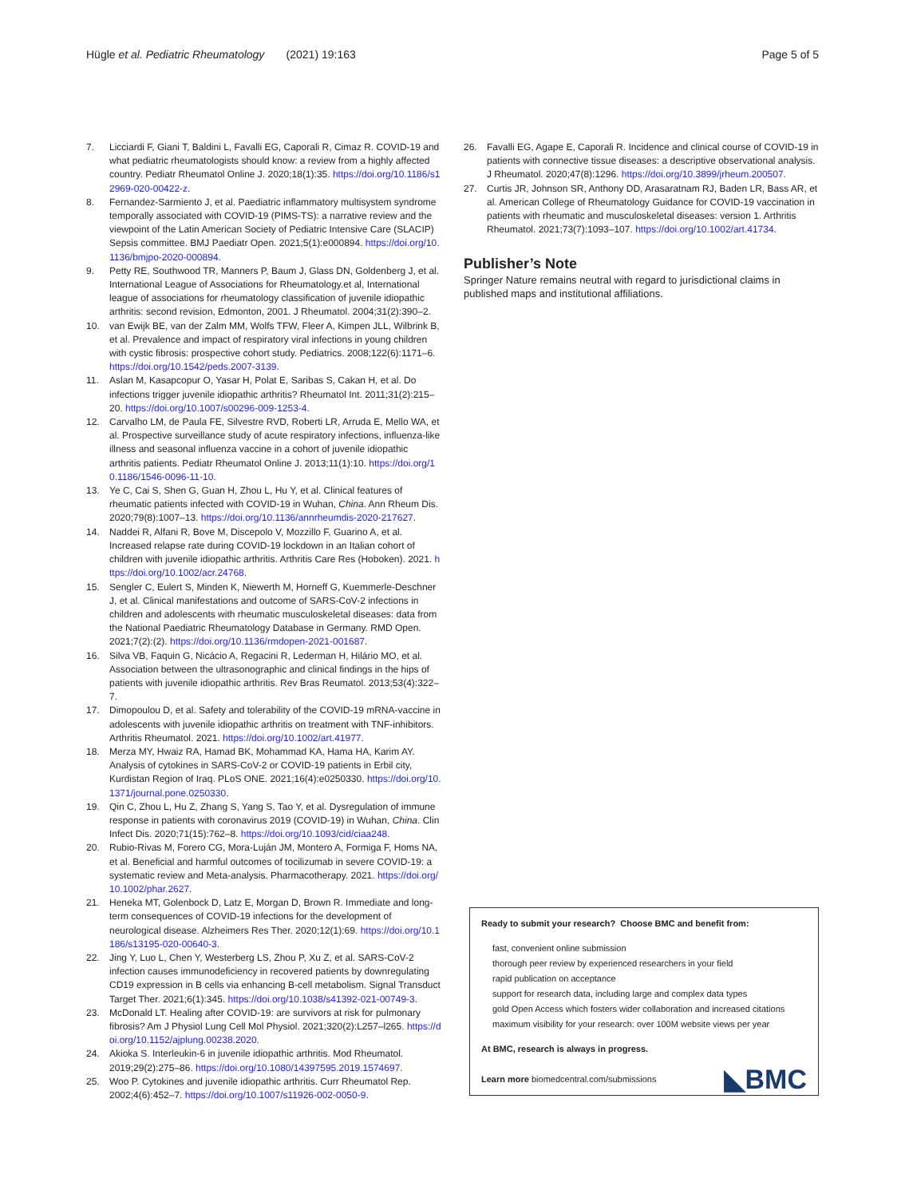Hügle et al. Pediatric Rheumatology (2021) 19:163 Page 5 of 5
7. Licciardi F, Giani T, Baldini L, Favalli EG, Caporali R, Cimaz R. COVID-19 and what pediatric rheumatologists should know: a review from a highly affected country. Pediatr Rheumatol Online J. 2020;18(1):35. https://doi.org/10.1186/s12969-020-00422-z.
8. Fernandez-Sarmiento J, et al. Paediatric inflammatory multisystem syndrome temporally associated with COVID-19 (PIMS-TS): a narrative review and the viewpoint of the Latin American Society of Pediatric Intensive Care (SLACIP) Sepsis committee. BMJ Paediatr Open. 2021;5(1):e000894. https://doi.org/10.1136/bmjpo-2020-000894.
9. Petty RE, Southwood TR, Manners P, Baum J, Glass DN, Goldenberg J, et al. International League of Associations for Rheumatology.et al, International league of associations for rheumatology classification of juvenile idiopathic arthritis: second revision, Edmonton, 2001. J Rheumatol. 2004;31(2):390–2.
10. van Ewijk BE, van der Zalm MM, Wolfs TFW, Fleer A, Kimpen JLL, Wilbrink B, et al. Prevalence and impact of respiratory viral infections in young children with cystic fibrosis: prospective cohort study. Pediatrics. 2008;122(6):1171–6. https://doi.org/10.1542/peds.2007-3139.
11. Aslan M, Kasapcopur O, Yasar H, Polat E, Saribas S, Cakan H, et al. Do infections trigger juvenile idiopathic arthritis? Rheumatol Int. 2011;31(2):215–20. https://doi.org/10.1007/s00296-009-1253-4.
12. Carvalho LM, de Paula FE, Silvestre RVD, Roberti LR, Arruda E, Mello WA, et al. Prospective surveillance study of acute respiratory infections, influenza-like illness and seasonal influenza vaccine in a cohort of juvenile idiopathic arthritis patients. Pediatr Rheumatol Online J. 2013;11(1):10. https://doi.org/10.1186/1546-0096-11-10.
13. Ye C, Cai S, Shen G, Guan H, Zhou L, Hu Y, et al. Clinical features of rheumatic patients infected with COVID-19 in Wuhan, China. Ann Rheum Dis. 2020;79(8):1007–13. https://doi.org/10.1136/annrheumdis-2020-217627.
14. Naddei R, Alfani R, Bove M, Discepolo V, Mozzillo F, Guarino A, et al. Increased relapse rate during COVID-19 lockdown in an Italian cohort of children with juvenile idiopathic arthritis. Arthritis Care Res (Hoboken). 2021. https://doi.org/10.1002/acr.24768.
15. Sengler C, Eulert S, Minden K, Niewerth M, Horneff G, Kuemmerle-Deschner J, et al. Clinical manifestations and outcome of SARS-CoV-2 infections in children and adolescents with rheumatic musculoskeletal diseases: data from the National Paediatric Rheumatology Database in Germany. RMD Open. 2021;7(2):(2). https://doi.org/10.1136/rmdopen-2021-001687.
16. Silva VB, Faquin G, Nicácio A, Regacini R, Lederman H, Hilário MO, et al. Association between the ultrasonographic and clinical findings in the hips of patients with juvenile idiopathic arthritis. Rev Bras Reumatol. 2013;53(4):322–7.
17. Dimopoulou D, et al. Safety and tolerability of the COVID-19 mRNA-vaccine in adolescents with juvenile idiopathic arthritis on treatment with TNF-inhibitors. Arthritis Rheumatol. 2021. https://doi.org/10.1002/art.41977.
18. Merza MY, Hwaiz RA, Hamad BK, Mohammad KA, Hama HA, Karim AY. Analysis of cytokines in SARS-CoV-2 or COVID-19 patients in Erbil city, Kurdistan Region of Iraq. PLoS ONE. 2021;16(4):e0250330. https://doi.org/10.1371/journal.pone.0250330.
19. Qin C, Zhou L, Hu Z, Zhang S, Yang S, Tao Y, et al. Dysregulation of immune response in patients with coronavirus 2019 (COVID-19) in Wuhan, China. Clin Infect Dis. 2020;71(15):762–8. https://doi.org/10.1093/cid/ciaa248.
20. Rubio-Rivas M, Forero CG, Mora-Luján JM, Montero A, Formiga F, Homs NA, et al. Beneficial and harmful outcomes of tocilizumab in severe COVID-19: a systematic review and Meta-analysis. Pharmacotherapy. 2021. https://doi.org/10.1002/phar.2627.
21. Heneka MT, Golenbock D, Latz E, Morgan D, Brown R. Immediate and long-term consequences of COVID-19 infections for the development of neurological disease. Alzheimers Res Ther. 2020;12(1):69. https://doi.org/10.1186/s13195-020-00640-3.
22. Jing Y, Luo L, Chen Y, Westerberg LS, Zhou P, Xu Z, et al. SARS-CoV-2 infection causes immunodeficiency in recovered patients by downregulating CD19 expression in B cells via enhancing B-cell metabolism. Signal Transduct Target Ther. 2021;6(1):345. https://doi.org/10.1038/s41392-021-00749-3.
23. McDonald LT. Healing after COVID-19: are survivors at risk for pulmonary fibrosis? Am J Physiol Lung Cell Mol Physiol. 2021;320(2):L257–l265. https://doi.org/10.1152/ajplung.00238.2020.
24. Akioka S. Interleukin-6 in juvenile idiopathic arthritis. Mod Rheumatol. 2019;29(2):275–86. https://doi.org/10.1080/14397595.2019.1574697.
25. Woo P. Cytokines and juvenile idiopathic arthritis. Curr Rheumatol Rep. 2002;4(6):452–7. https://doi.org/10.1007/s11926-002-0050-9.
26. Favalli EG, Agape E, Caporali R. Incidence and clinical course of COVID-19 in patients with connective tissue diseases: a descriptive observational analysis. J Rheumatol. 2020;47(8):1296. https://doi.org/10.3899/jrheum.200507.
27. Curtis JR, Johnson SR, Anthony DD, Arasaratnam RJ, Baden LR, Bass AR, et al. American College of Rheumatology Guidance for COVID-19 vaccination in patients with rheumatic and musculoskeletal diseases: version 1. Arthritis Rheumatol. 2021;73(7):1093–107. https://doi.org/10.1002/art.41734.
Publisher’s Note
Springer Nature remains neutral with regard to jurisdictional claims in published maps and institutional affiliations.
Ready to submit your research? Choose BMC and benefit from:
fast, convenient online submission
thorough peer review by experienced researchers in your field
rapid publication on acceptance
support for research data, including large and complex data types
gold Open Access which fosters wider collaboration and increased citations
maximum visibility for your research: over 100M website views per year
At BMC, research is always in progress.
Learn more biomedcentral.com/submissions
◣BMC